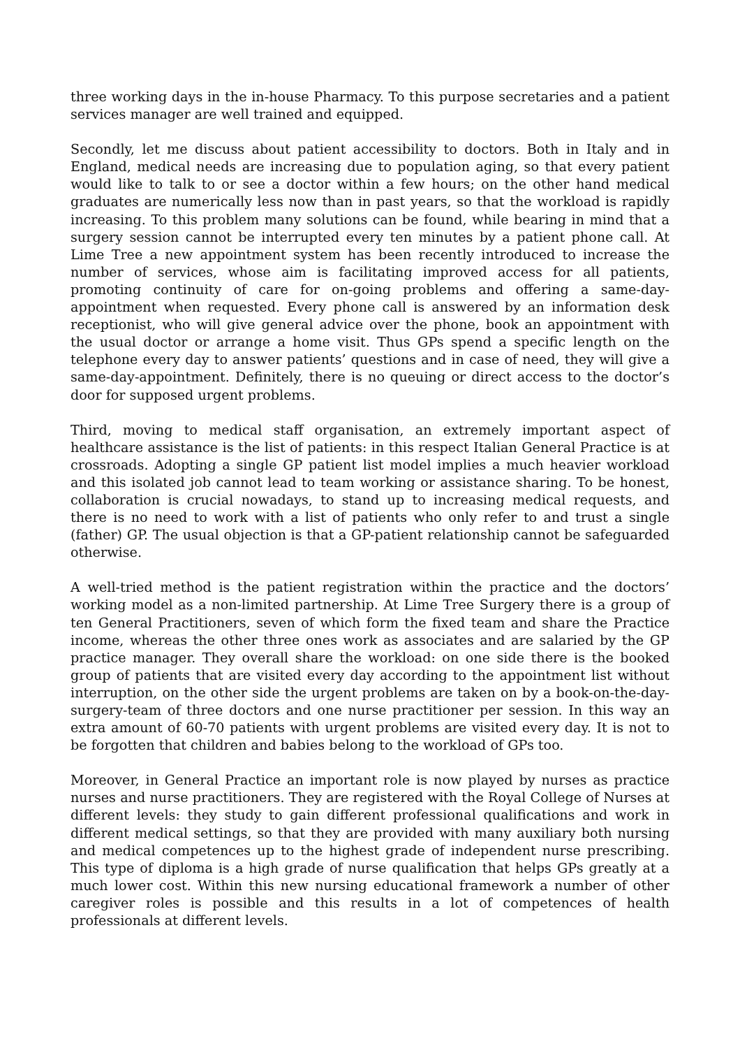three working days in the in-house Pharmacy. To this purpose secretaries and a patient services manager are well trained and equipped.
Secondly, let me discuss about patient accessibility to doctors. Both in Italy and in England, medical needs are increasing due to population aging, so that every patient would like to talk to or see a doctor within a few hours; on the other hand medical graduates are numerically less now than in past years, so that the workload is rapidly increasing. To this problem many solutions can be found, while bearing in mind that a surgery session cannot be interrupted every ten minutes by a patient phone call. At Lime Tree a new appointment system has been recently introduced to increase the number of services, whose aim is facilitating improved access for all patients, promoting continuity of care for on-going problems and offering a same-day-appointment when requested. Every phone call is answered by an information desk receptionist, who will give general advice over the phone, book an appointment with the usual doctor or arrange a home visit. Thus GPs spend a specific length on the telephone every day to answer patients’ questions and in case of need, they will give a same-day-appointment. Definitely, there is no queuing or direct access to the doctor’s door for supposed urgent problems.
Third, moving to medical staff organisation, an extremely important aspect of healthcare assistance is the list of patients: in this respect Italian General Practice is at crossroads. Adopting a single GP patient list model implies a much heavier workload and this isolated job cannot lead to team working or assistance sharing. To be honest, collaboration is crucial nowadays, to stand up to increasing medical requests, and there is no need to work with a list of patients who only refer to and trust a single (father) GP. The usual objection is that a GP-patient relationship cannot be safeguarded otherwise.
A well-tried method is the patient registration within the practice and the doctors’ working model as a non-limited partnership. At Lime Tree Surgery there is a group of ten General Practitioners, seven of which form the fixed team and share the Practice income, whereas the other three ones work as associates and are salaried by the GP practice manager. They overall share the workload: on one side there is the booked group of patients that are visited every day according to the appointment list without interruption, on the other side the urgent problems are taken on by a book-on-the-day-surgery-team of three doctors and one nurse practitioner per session. In this way an extra amount of 60-70 patients with urgent problems are visited every day. It is not to be forgotten that children and babies belong to the workload of GPs too.
Moreover, in General Practice an important role is now played by nurses as practice nurses and nurse practitioners. They are registered with the Royal College of Nurses at different levels: they study to gain different professional qualifications and work in different medical settings, so that they are provided with many auxiliary both nursing and medical competences up to the highest grade of independent nurse prescribing. This type of diploma is a high grade of nurse qualification that helps GPs greatly at a much lower cost. Within this new nursing educational framework a number of other caregiver roles is possible and this results in a lot of competences of health professionals at different levels.